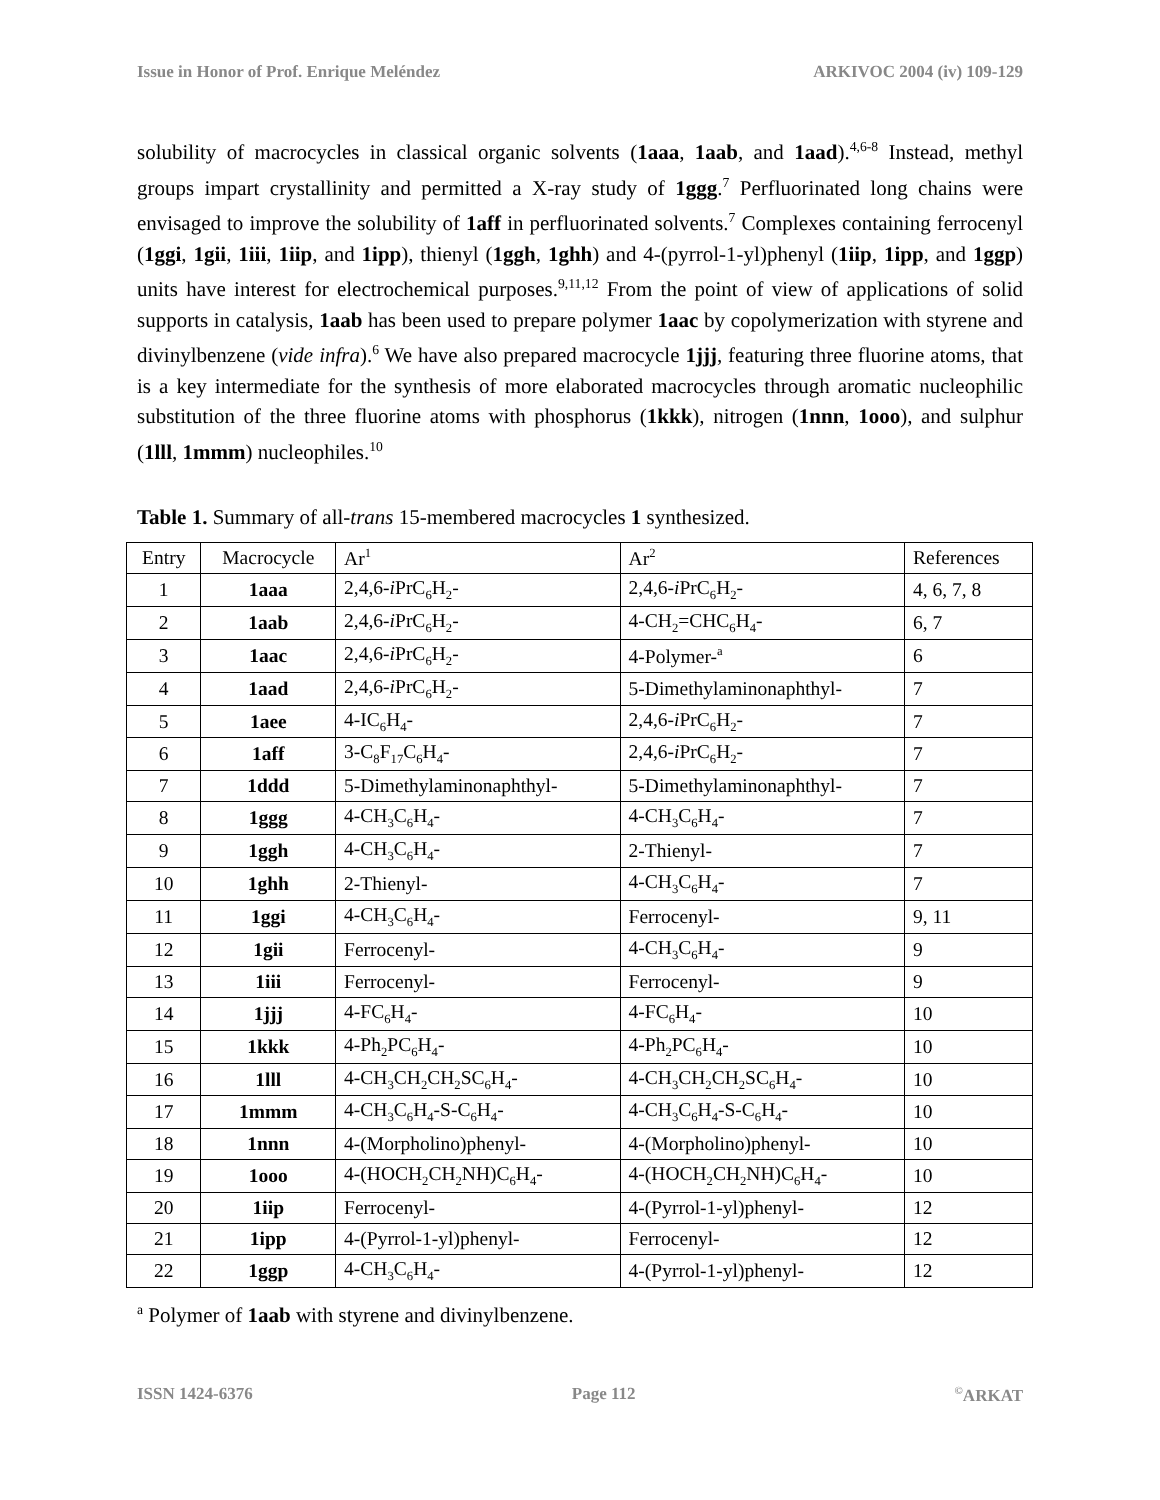Issue in Honor of Prof. Enrique Meléndez ARKIVOC 2004 (iv) 109-129
solubility of macrocycles in classical organic solvents (1aaa, 1aab, and 1aad).<sup>4,6-8</sup> Instead, methyl groups impart crystallinity and permitted a X-ray study of 1ggg.<sup>7</sup> Perfluorinated long chains were envisaged to improve the solubility of 1aff in perfluorinated solvents.<sup>7</sup> Complexes containing ferrocenyl (1ggi, 1gii, 1iii, 1iip, and 1ipp), thienyl (1ggh, 1ghh) and 4-(pyrrol-1-yl)phenyl (1iip, 1ipp, and 1ggp) units have interest for electrochemical purposes.<sup>9,11,12</sup> From the point of view of applications of solid supports in catalysis, 1aab has been used to prepare polymer 1aac by copolymerization with styrene and divinylbenzene (vide infra).<sup>6</sup> We have also prepared macrocycle 1jjj, featuring three fluorine atoms, that is a key intermediate for the synthesis of more elaborated macrocycles through aromatic nucleophilic substitution of the three fluorine atoms with phosphorus (1kkk), nitrogen (1nnn, 1ooo), and sulphur (1lll, 1mmm) nucleophiles.<sup>10</sup>
Table 1. Summary of all-trans 15-membered macrocycles 1 synthesized.
| Entry | Macrocycle | Ar<sup>1</sup> | Ar<sup>2</sup> | References |
| --- | --- | --- | --- | --- |
| 1 | 1aaa | 2,4,6- i PrC<sub>6</sub>H<sub>2</sub>- | 2,4,6- i PrC<sub>6</sub>H<sub>2</sub>- | 4, 6, 7, 8 |
| 2 | 1aab | 2,4,6- i PrC<sub>6</sub>H<sub>2</sub>- | 4-CH<sub>2</sub>=CHC<sub>6</sub>H<sub>4</sub>- | 6, 7 |
| 3 | 1aac | 2,4,6- i PrC<sub>6</sub>H<sub>2</sub>- | 4-Polymer-<sup>a</sup> | 6 |
| 4 | 1aad | 2,4,6- i PrC<sub>6</sub>H<sub>2</sub>- | 5-Dimethylaminonaphthyl- | 7 |
| 5 | 1aee | 4-IC<sub>6</sub>H<sub>4</sub>- | 2,4,6- i PrC<sub>6</sub>H<sub>2</sub>- | 7 |
| 6 | 1aff | 3-C<sub>8</sub>F<sub>17</sub>C<sub>6</sub>H<sub>4</sub>- | 2,4,6- i PrC<sub>6</sub>H<sub>2</sub>- | 7 |
| 7 | 1ddd | 5-Dimethylaminonaphthyl- | 5-Dimethylaminonaphthyl- | 7 |
| 8 | 1ggg | 4-CH<sub>3</sub>C<sub>6</sub>H<sub>4</sub>- | 4-CH<sub>3</sub>C<sub>6</sub>H<sub>4</sub>- | 7 |
| 9 | 1ggh | 4-CH<sub>3</sub>C<sub>6</sub>H<sub>4</sub>- | 2-Thienyl- | 7 |
| 10 | 1ghh | 2-Thienyl- | 4-CH<sub>3</sub>C<sub>6</sub>H<sub>4</sub>- | 7 |
| 11 | 1ggi | 4-CH<sub>3</sub>C<sub>6</sub>H<sub>4</sub>- | Ferrocenyl- | 9, 11 |
| 12 | 1gii | Ferrocenyl- | 4-CH<sub>3</sub>C<sub>6</sub>H<sub>4</sub>- | 9 |
| 13 | 1iii | Ferrocenyl- | Ferrocenyl- | 9 |
| 14 | 1jjj | 4-FC<sub>6</sub>H<sub>4</sub>- | 4-FC<sub>6</sub>H<sub>4</sub>- | 10 |
| 15 | 1kkk | 4-Ph<sub>2</sub>PC<sub>6</sub>H<sub>4</sub>- | 4-Ph<sub>2</sub>PC<sub>6</sub>H<sub>4</sub>- | 10 |
| 16 | 1lll | 4-CH<sub>3</sub>CH<sub>2</sub>CH<sub>2</sub>SC<sub>6</sub>H<sub>4</sub>- | 4-CH<sub>3</sub>CH<sub>2</sub>CH<sub>2</sub>SC<sub>6</sub>H<sub>4</sub>- | 10 |
| 17 | 1mmm | 4-CH<sub>3</sub>C<sub>6</sub>H<sub>4</sub>-S-C<sub>6</sub>H<sub>4</sub>- | 4-CH<sub>3</sub>C<sub>6</sub>H<sub>4</sub>-S-C<sub>6</sub>H<sub>4</sub>- | 10 |
| 18 | 1nnn | 4-(Morpholino)phenyl- | 4-(Morpholino)phenyl- | 10 |
| 19 | 1ooo | 4-(HOCH<sub>2</sub>CH<sub>2</sub>NH)C<sub>6</sub>H<sub>4</sub>- | 4-(HOCH<sub>2</sub>CH<sub>2</sub>NH)C<sub>6</sub>H<sub>4</sub>- | 10 |
| 20 | 1iip | Ferrocenyl- | 4-(Pyrrol-1-yl)phenyl- | 12 |
| 21 | 1ipp | 4-(Pyrrol-1-yl)phenyl- | Ferrocenyl- | 12 |
| 22 | 1ggp | 4-CH<sub>3</sub>C<sub>6</sub>H<sub>4</sub>- | 4-(Pyrrol-1-yl)phenyl- | 12 |
<sup>a</sup> Polymer of 1aab with styrene and divinylbenzene.
ISSN 1424-6376 Page 112<sup>©</sup>ARKAT